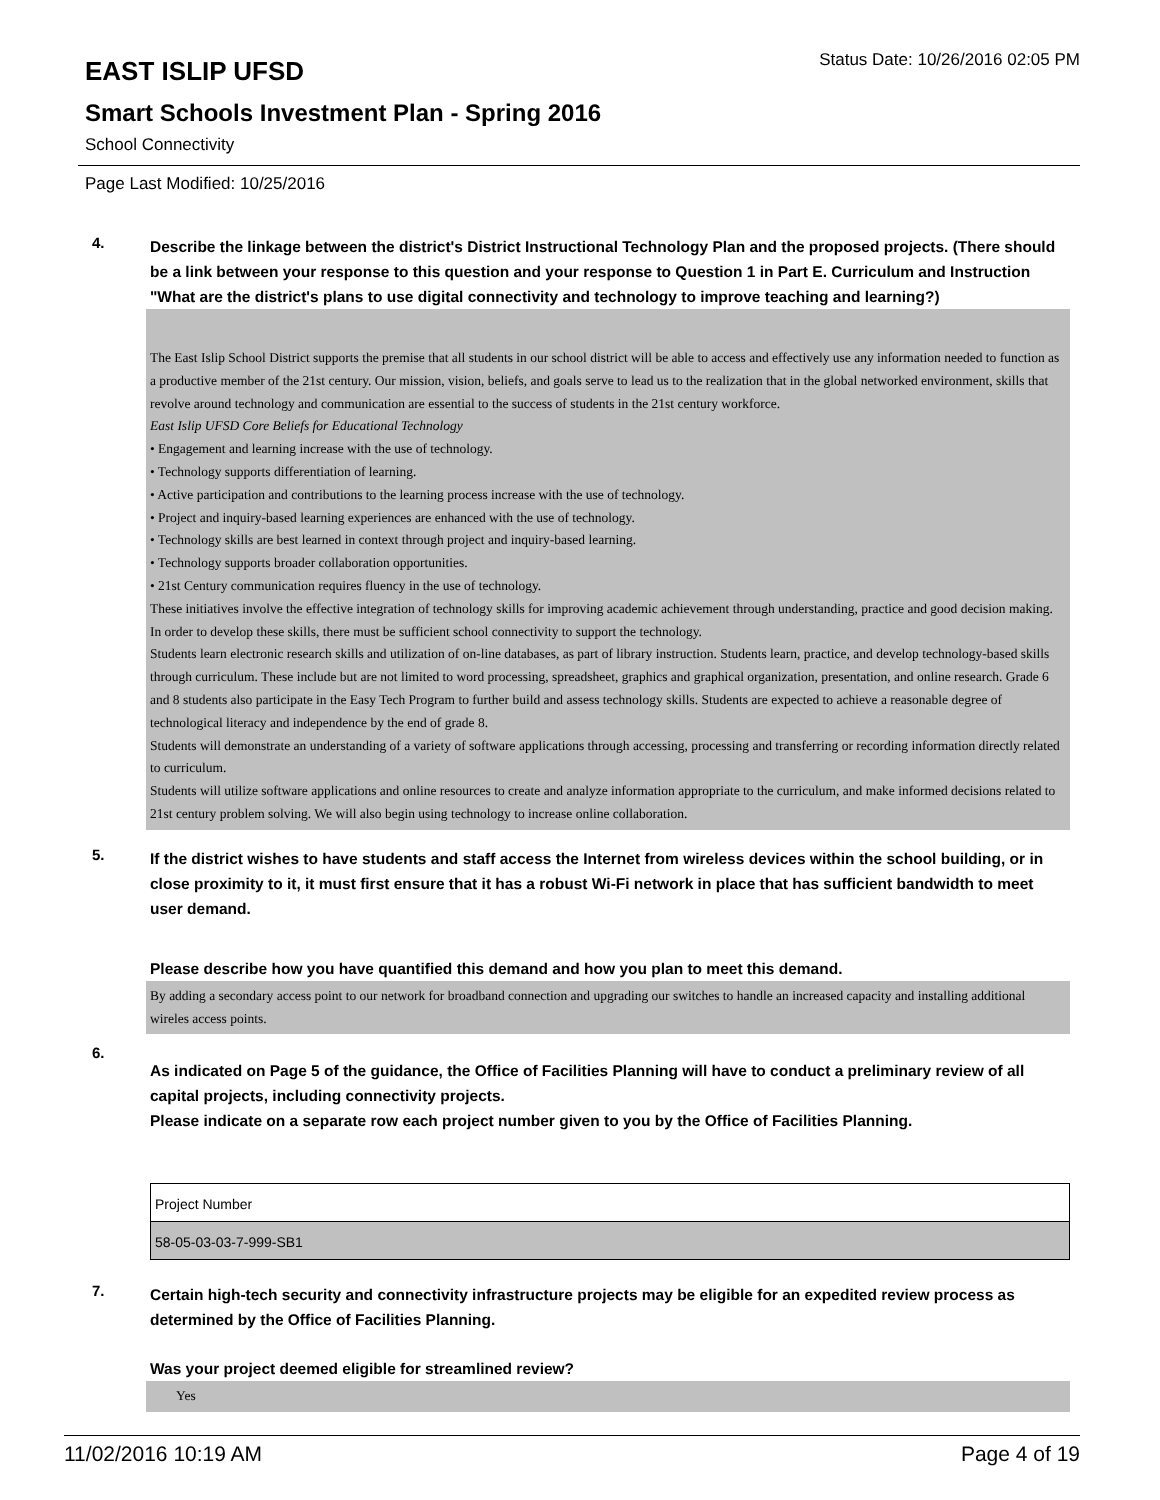EAST ISLIP UFSD
Status Date: 10/26/2016 02:05 PM
Smart Schools Investment Plan - Spring 2016
School Connectivity
Page Last Modified: 10/25/2016
4.
Describe the linkage between the district's District Instructional Technology Plan and the proposed projects. (There should be a link between your response to this question and your response to Question 1 in Part E. Curriculum and Instruction "What are the district's plans to use digital connectivity and technology to improve teaching and learning?)
The East Islip School District supports the premise that all students in our school district will be able to access and effectively use any information needed to function as a productive member of the 21st century. Our mission, vision, beliefs, and goals serve to lead us to the realization that in the global networked environment, skills that revolve around technology and communication are essential to the success of students in the 21st century workforce.
East Islip UFSD Core Beliefs for Educational Technology
• Engagement and learning increase with the use of technology.
• Technology supports differentiation of learning.
• Active participation and contributions to the learning process increase with the use of technology.
• Project and inquiry-based learning experiences are enhanced with the use of technology.
• Technology skills are best learned in context through project and inquiry-based learning.
• Technology supports broader collaboration opportunities.
• 21st Century communication requires fluency in the use of technology.
These initiatives involve the effective integration of technology skills for improving academic achievement through understanding, practice and good decision making. In order to develop these skills, there must be sufficient school connectivity to support the technology.
Students learn electronic research skills and utilization of on-line databases, as part of library instruction. Students learn, practice, and develop technology-based skills through curriculum. These include but are not limited to word processing, spreadsheet, graphics and graphical organization, presentation, and online research. Grade 6 and 8 students also participate in the Easy Tech Program to further build and assess technology skills. Students are expected to achieve a reasonable degree of technological literacy and independence by the end of grade 8.
Students will demonstrate an understanding of a variety of software applications through accessing, processing and transferring or recording information directly related to curriculum.
Students will utilize software applications and online resources to create and analyze information appropriate to the curriculum, and make informed decisions related to 21st century problem solving. We will also begin using technology to increase online collaboration.
5.
If the district wishes to have students and staff access the Internet from wireless devices within the school building, or in close proximity to it, it must first ensure that it has a robust Wi-Fi network in place that has sufficient bandwidth to meet user demand.
Please describe how you have quantified this demand and how you plan to meet this demand.
By adding a secondary access point to our network for broadband connection and upgrading our switches to handle an increased capacity and installing additional wireles access points.
6.
As indicated on Page 5 of the guidance, the Office of Facilities Planning will have to conduct a preliminary review of all capital projects, including connectivity projects.
Please indicate on a separate row each project number given to you by the Office of Facilities Planning.
| Project Number |
| 58-05-03-03-7-999-SB1 |
7.
Certain high-tech security and connectivity infrastructure projects may be eligible for an expedited review process as determined by the Office of Facilities Planning.
Was your project deemed eligible for streamlined review?
Yes
11/02/2016 10:19 AM Page 4 of 19